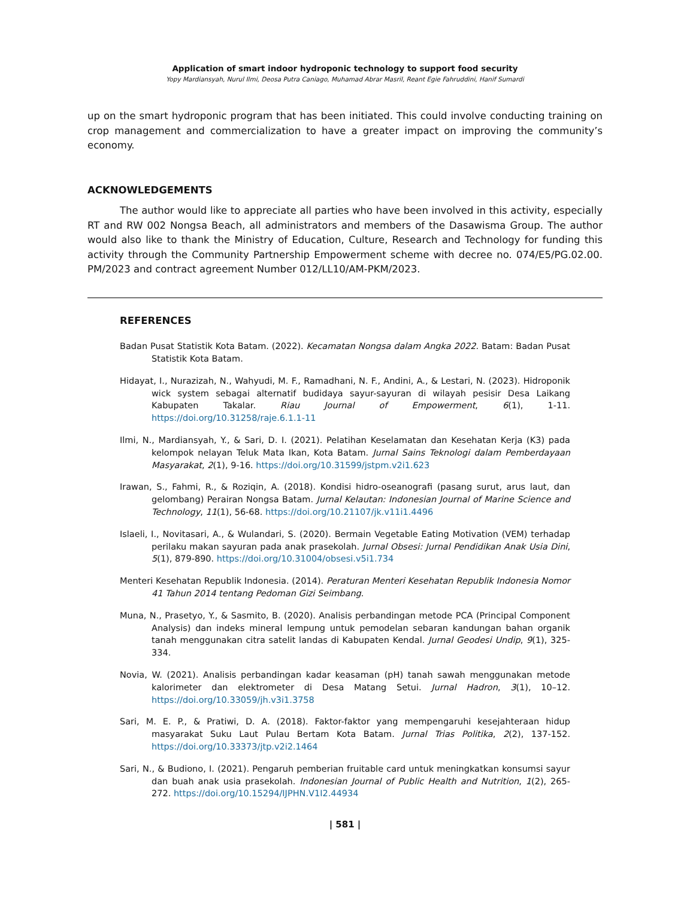Application of smart indoor hydroponic technology to support food security
Yopy Mardiansyah, Nurul Ilmi, Deosa Putra Caniago, Muhamad Abrar Masril, Reant Egie Fahruddini, Hanif Sumardi
up on the smart hydroponic program that has been initiated. This could involve conducting training on crop management and commercialization to have a greater impact on improving the community’s economy.
ACKNOWLEDGEMENTS
The author would like to appreciate all parties who have been involved in this activity, especially RT and RW 002 Nongsa Beach, all administrators and members of the Dasawisma Group. The author would also like to thank the Ministry of Education, Culture, Research and Technology for funding this activity through the Community Partnership Empowerment scheme with decree no. 074/E5/PG.02.00. PM/2023 and contract agreement Number 012/LL10/AM-PKM/2023.
REFERENCES
Badan Pusat Statistik Kota Batam. (2022). Kecamatan Nongsa dalam Angka 2022. Batam: Badan Pusat Statistik Kota Batam.
Hidayat, I., Nurazizah, N., Wahyudi, M. F., Ramadhani, N. F., Andini, A., & Lestari, N. (2023). Hidroponik wick system sebagai alternatif budidaya sayur-sayuran di wilayah pesisir Desa Laikang Kabupaten Takalar. Riau Journal of Empowerment, 6(1), 1-11. https://doi.org/10.31258/raje.6.1.1-11
Ilmi, N., Mardiansyah, Y., & Sari, D. I. (2021). Pelatihan Keselamatan dan Kesehatan Kerja (K3) pada kelompok nelayan Teluk Mata Ikan, Kota Batam. Jurnal Sains Teknologi dalam Pemberdayaan Masyarakat, 2(1), 9-16. https://doi.org/10.31599/jstpm.v2i1.623
Irawan, S., Fahmi, R., & Roziqin, A. (2018). Kondisi hidro-oseanografi (pasang surut, arus laut, dan gelombang) Perairan Nongsa Batam. Jurnal Kelautan: Indonesian Journal of Marine Science and Technology, 11(1), 56-68. https://doi.org/10.21107/jk.v11i1.4496
Islaeli, I., Novitasari, A., & Wulandari, S. (2020). Bermain Vegetable Eating Motivation (VEM) terhadap perilaku makan sayuran pada anak prasekolah. Jurnal Obsesi: Jurnal Pendidikan Anak Usia Dini, 5(1), 879-890. https://doi.org/10.31004/obsesi.v5i1.734
Menteri Kesehatan Republik Indonesia. (2014). Peraturan Menteri Kesehatan Republik Indonesia Nomor 41 Tahun 2014 tentang Pedoman Gizi Seimbang.
Muna, N., Prasetyo, Y., & Sasmito, B. (2020). Analisis perbandingan metode PCA (Principal Component Analysis) dan indeks mineral lempung untuk pemodelan sebaran kandungan bahan organik tanah menggunakan citra satelit landas di Kabupaten Kendal. Jurnal Geodesi Undip, 9(1), 325-334.
Novia, W. (2021). Analisis perbandingan kadar keasaman (pH) tanah sawah menggunakan metode kalorimeter dan elektrometer di Desa Matang Setui. Jurnal Hadron, 3(1), 10–12. https://doi.org/10.33059/jh.v3i1.3758
Sari, M. E. P., & Pratiwi, D. A. (2018). Faktor-faktor yang mempengaruhi kesejahteraan hidup masyarakat Suku Laut Pulau Bertam Kota Batam. Jurnal Trias Politika, 2(2), 137-152. https://doi.org/10.33373/jtp.v2i2.1464
Sari, N., & Budiono, I. (2021). Pengaruh pemberian fruitable card untuk meningkatkan konsumsi sayur dan buah anak usia prasekolah. Indonesian Journal of Public Health and Nutrition, 1(2), 265-272. https://doi.org/10.15294/IJPHN.V1I2.44934
| 581 |